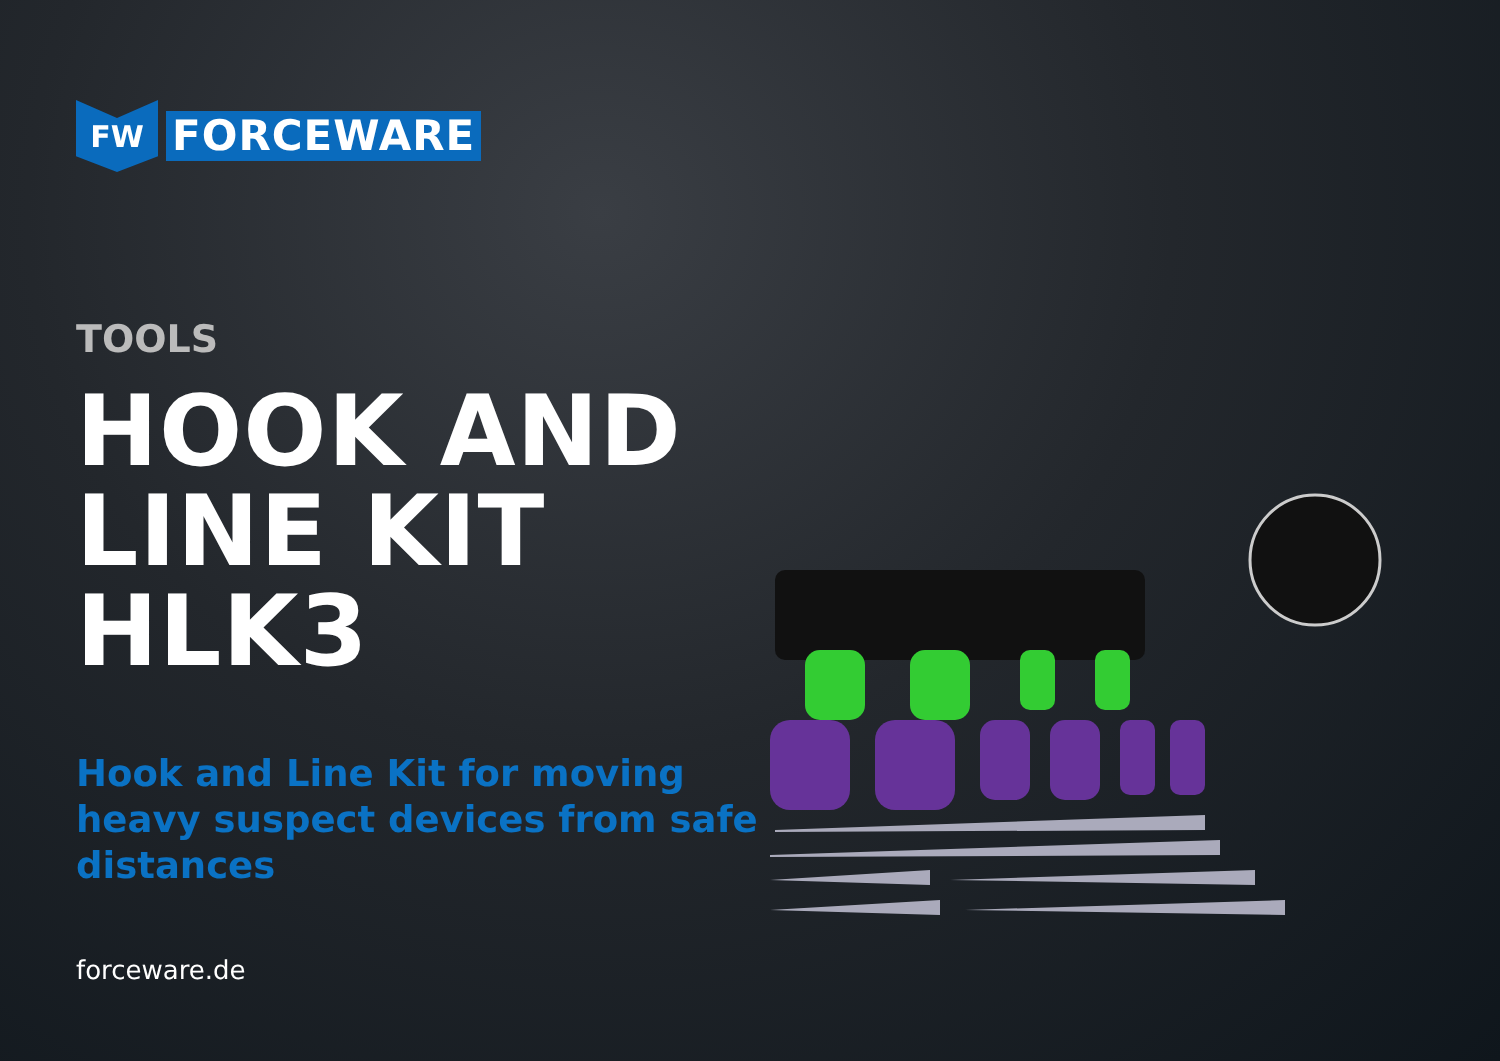FW
FORCEWARE
TOOLS
HOOK AND
LINE KIT HLK3
Hook and Line Kit for moving
heavy suspect devices from safe distances
forceware.de